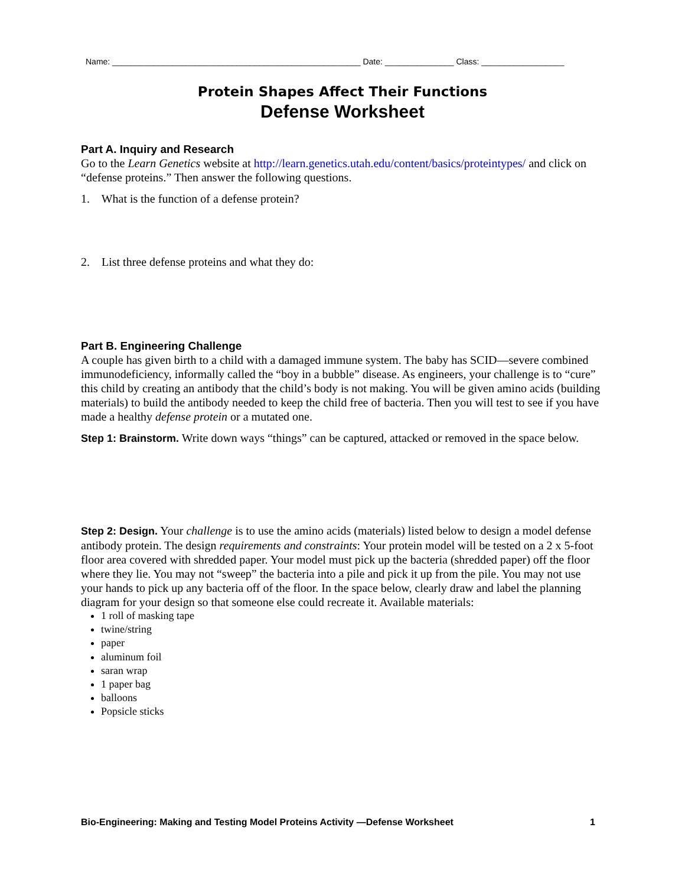Name: ______________________________________________________ Date: _______________ Class: __________________
Protein Shapes Affect Their Functions
Defense Worksheet
Part A. Inquiry and Research
Go to the Learn Genetics website at http://learn.genetics.utah.edu/content/basics/proteintypes/ and click on “defense proteins.” Then answer the following questions.
1. What is the function of a defense protein?
2. List three defense proteins and what they do:
Part B. Engineering Challenge
A couple has given birth to a child with a damaged immune system. The baby has SCID—severe combined immunodeficiency, informally called the “boy in a bubble” disease. As engineers, your challenge is to “cure” this child by creating an antibody that the child’s body is not making. You will be given amino acids (building materials) to build the antibody needed to keep the child free of bacteria. Then you will test to see if you have made a healthy defense protein or a mutated one.
Step 1: Brainstorm. Write down ways “things” can be captured, attacked or removed in the space below.
Step 2: Design. Your challenge is to use the amino acids (materials) listed below to design a model defense antibody protein. The design requirements and constraints: Your protein model will be tested on a 2 x 5-foot floor area covered with shredded paper. Your model must pick up the bacteria (shredded paper) off the floor where they lie. You may not “sweep” the bacteria into a pile and pick it up from the pile. You may not use your hands to pick up any bacteria off of the floor. In the space below, clearly draw and label the planning diagram for your design so that someone else could recreate it. Available materials:
1 roll of masking tape
twine/string
paper
aluminum foil
saran wrap
1 paper bag
balloons
Popsicle sticks
Bio-Engineering: Making and Testing Model Proteins Activity —Defense Worksheet 1